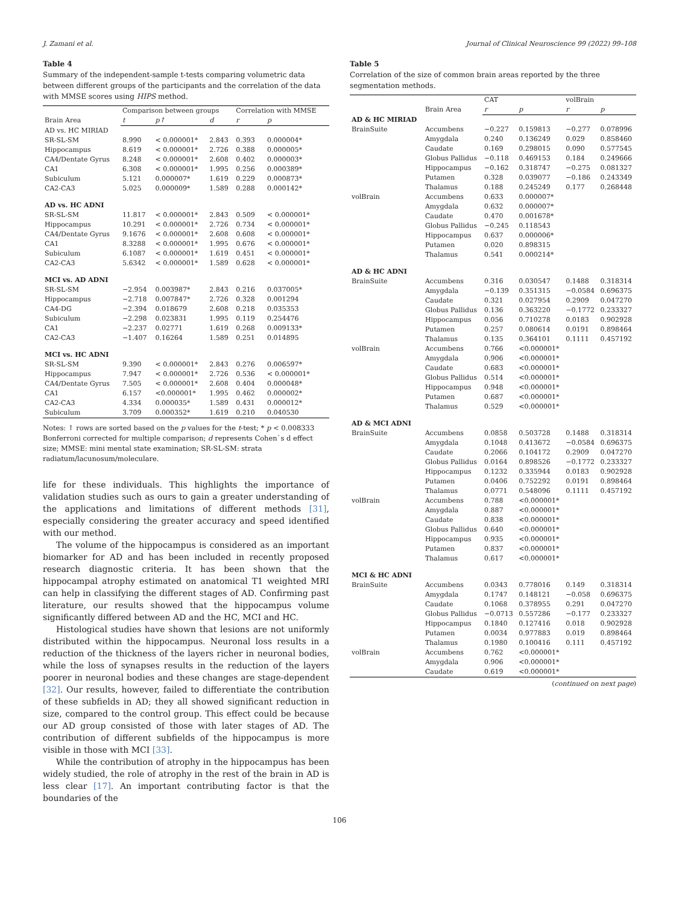J. Zamani et al. Journal of Clinical Neuroscience 99 (2022) 99–108
Table 4
Summary of the independent-sample t-tests comparing volumetric data between different groups of the participants and the correlation of the data with MMSE scores using HIPS method.
| | Comparison between groups | | | Correlation with MMSE | |
| Brain Area | t | p↑ | d | r | p |
| AD vs. HC MIRIAD | | | | | |
| SR-SL-SM | 8.990 | < 0.000001* | 2.843 | 0.393 | 0.000004* |
| Hippocampus | 8.619 | < 0.000001* | 2.726 | 0.388 | 0.000005* |
| CA4/Dentate Gyrus | 8.248 | < 0.000001* | 2.608 | 0.402 | 0.000003* |
| CA1 | 6.308 | < 0.000001* | 1.995 | 0.256 | 0.000389* |
| Subiculum | 5.121 | 0.000007* | 1.619 | 0.229 | 0.000873* |
| CA2-CA3 | 5.025 | 0.000009* | 1.589 | 0.288 | 0.000142* |
| AD vs. HC ADNI | | | | | |
| SR-SL-SM | 11.817 | < 0.000001* | 2.843 | 0.509 | < 0.000001* |
| Hippocampus | 10.291 | < 0.000001* | 2.726 | 0.734 | < 0.000001* |
| CA4/Dentate Gyrus | 9.1676 | < 0.000001* | 2.608 | 0.608 | < 0.000001* |
| CA1 | 8.3288 | < 0.000001* | 1.995 | 0.676 | < 0.000001* |
| Subiculum | 6.1087 | < 0.000001* | 1.619 | 0.451 | < 0.000001* |
| CA2-CA3 | 5.6342 | < 0.000001* | 1.589 | 0.628 | < 0.000001* |
| MCI vs. AD ADNI | | | | | |
| SR-SL-SM | −2.954 | 0.003987* | 2.843 | 0.216 | 0.037005* |
| Hippocampus | −2.718 | 0.007847* | 2.726 | 0.328 | 0.001294 |
| CA4-DG | −2.394 | 0.018679 | 2.608 | 0.218 | 0.035353 |
| Subiculum | −2.298 | 0.023831 | 1.995 | 0.119 | 0.254476 |
| CA1 | −2.237 | 0.02771 | 1.619 | 0.268 | 0.009133* |
| CA2-CA3 | −1.407 | 0.16264 | 1.589 | 0.251 | 0.014895 |
| MCI vs. HC ADNI | | | | | |
| SR-SL-SM | 9.390 | < 0.000001* | 2.843 | 0.276 | 0.006597* |
| Hippocampus | 7.947 | < 0.000001* | 2.726 | 0.536 | < 0.000001* |
| CA4/Dentate Gyrus | 7.505 | < 0.000001* | 2.608 | 0.404 | 0.000048* |
| CA1 | 6.157 | <0.000001* | 1.995 | 0.462 | 0.000002* |
| CA2-CA3 | 4.334 | 0.000035* | 1.589 | 0.431 | 0.000012* |
| Subiculum | 3.709 | 0.000352* | 1.619 | 0.210 | 0.040530 |
Notes: ↑ rows are sorted based on the p values for the t-test; * p < 0.008333 Bonferroni corrected for multiple comparison; d represents Cohen`s d effect size; MMSE: mini mental state examination; SR-SL-SM: strata radiatum/lacunosum/moleculare.
life for these individuals. This highlights the importance of validation studies such as ours to gain a greater understanding of the applications and limitations of different methods [31], especially considering the greater accuracy and speed identified with our method.
The volume of the hippocampus is considered as an important biomarker for AD and has been included in recently proposed research diagnostic criteria. It has been shown that the hippocampal atrophy estimated on anatomical T1 weighted MRI can help in classifying the different stages of AD. Confirming past literature, our results showed that the hippocampus volume significantly differed between AD and the HC, MCI and HC.
Histological studies have shown that lesions are not uniformly distributed within the hippocampus. Neuronal loss results in a reduction of the thickness of the layers richer in neuronal bodies, while the loss of synapses results in the reduction of the layers poorer in neuronal bodies and these changes are stage-dependent [32]. Our results, however, failed to differentiate the contribution of these subfields in AD; they all showed significant reduction in size, compared to the control group. This effect could be because our AD group consisted of those with later stages of AD. The contribution of different subfields of the hippocampus is more visible in those with MCI [33].
While the contribution of atrophy in the hippocampus has been widely studied, the role of atrophy in the rest of the brain in AD is less clear [17]. An important contributing factor is that the boundaries of the
Table 5
Correlation of the size of common brain areas reported by the three segmentation methods.
| | | CAT | | volBrain | |
| | Brain Area | r | p | r | p |
| AD & HC MIRIAD | | | | | |
| BrainSuite | Accumbens | −0.227 | 0.159813 | −0.277 | 0.078996 |
| | Amygdala | 0.240 | 0.136249 | 0.029 | 0.858460 |
| | Caudate | 0.169 | 0.298015 | 0.090 | 0.577545 |
| | Globus Pallidus | −0.118 | 0.469153 | 0.184 | 0.249666 |
| | Hippocampus | −0.162 | 0.318747 | −0.275 | 0.081327 |
| | Putamen | 0.328 | 0.039077 | −0.186 | 0.243349 |
| | Thalamus | 0.188 | 0.245249 | 0.177 | 0.268448 |
| volBrain | Accumbens | 0.633 | 0.000007* | | |
| | Amygdala | 0.632 | 0.000007* | | |
| | Caudate | 0.470 | 0.001678* | | |
| | Globus Pallidus | −0.245 | 0.118543 | | |
| | Hippocampus | 0.637 | 0.000006* | | |
| | Putamen | 0.020 | 0.898315 | | |
| | Thalamus | 0.541 | 0.000214* | | |
| AD & HC ADNI | | | | | |
| BrainSuite | Accumbens | 0.316 | 0.030547 | 0.1488 | 0.318314 |
| | Amygdala | −0.139 | 0.351315 | −0.0584 | 0.696375 |
| | Caudate | 0.321 | 0.027954 | 0.2909 | 0.047270 |
| | Globus Pallidus | 0.136 | 0.363220 | −0.1772 | 0.233327 |
| | Hippocampus | 0.056 | 0.710278 | 0.0183 | 0.902928 |
| | Putamen | 0.257 | 0.080614 | 0.0191 | 0.898464 |
| | Thalamus | 0.135 | 0.364101 | 0.1111 | 0.457192 |
| volBrain | Accumbens | 0.766 | <0.000001* | | |
| | Amygdala | 0.906 | <0.000001* | | |
| | Caudate | 0.683 | <0.000001* | | |
| | Globus Pallidus | 0.514 | <0.000001* | | |
| | Hippocampus | 0.948 | <0.000001* | | |
| | Putamen | 0.687 | <0.000001* | | |
| | Thalamus | 0.529 | <0.000001* | | |
| AD & MCI ADNI | | | | | |
| BrainSuite | Accumbens | 0.0858 | 0.503728 | 0.1488 | 0.318314 |
| | Amygdala | 0.1048 | 0.413672 | −0.0584 | 0.696375 |
| | Caudate | 0.2066 | 0.104172 | 0.2909 | 0.047270 |
| | Globus Pallidus | 0.0164 | 0.898526 | −0.1772 | 0.233327 |
| | Hippocampus | 0.1232 | 0.335944 | 0.0183 | 0.902928 |
| | Putamen | 0.0406 | 0.752292 | 0.0191 | 0.898464 |
| | Thalamus | 0.0771 | 0.548096 | 0.1111 | 0.457192 |
| volBrain | Accumbens | 0.788 | <0.000001* | | |
| | Amygdala | 0.887 | <0.000001* | | |
| | Caudate | 0.838 | <0.000001* | | |
| | Globus Pallidus | 0.640 | <0.000001* | | |
| | Hippocampus | 0.935 | <0.000001* | | |
| | Putamen | 0.837 | <0.000001* | | |
| | Thalamus | 0.617 | <0.000001* | | |
| MCI & HC ADNI | | | | | |
| BrainSuite | Accumbens | 0.0343 | 0.778016 | 0.149 | 0.318314 |
| | Amygdala | 0.1747 | 0.148121 | −0.058 | 0.696375 |
| | Caudate | 0.1068 | 0.378955 | 0.291 | 0.047270 |
| | Globus Pallidus | −0.0713 | 0.557286 | −0.177 | 0.233327 |
| | Hippocampus | 0.1840 | 0.127416 | 0.018 | 0.902928 |
| | Putamen | 0.0034 | 0.977883 | 0.019 | 0.898464 |
| | Thalamus | 0.1980 | 0.100416 | 0.111 | 0.457192 |
| volBrain | Accumbens | 0.762 | <0.000001* | | |
| | Amygdala | 0.906 | <0.000001* | | |
| | Caudate | 0.619 | <0.000001* | | |
(continued on next page)
106